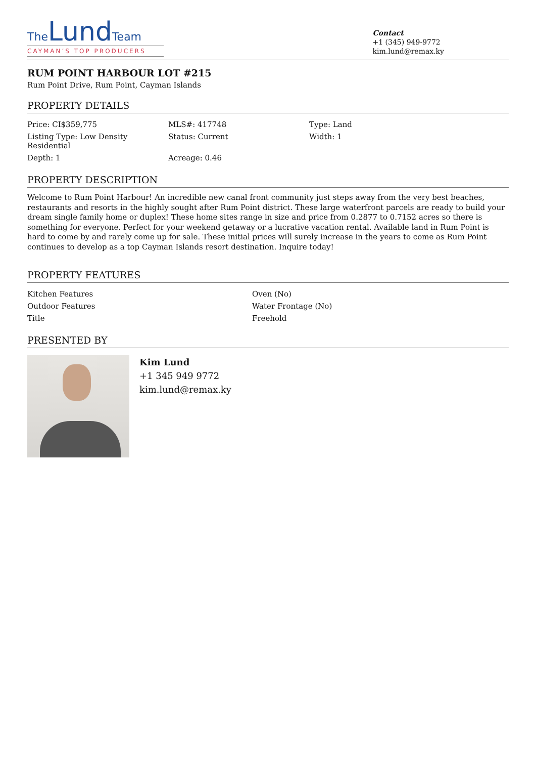TheLund Team
CAYMAN’S TOP PRODUCERS
Contact
+1 (345) 949-9772
kim.lund@remax.ky
RUM POINT HARBOUR LOT #215
Rum Point Drive, Rum Point, Cayman Islands
PROPERTY DETAILS
| Price: CI$359,775 | MLS#: 417748 | Type: Land |
| Listing Type: Low Density Residential | Status: Current | Width: 1 |
| Depth: 1 | Acreage: 0.46 | |
PROPERTY DESCRIPTION
Welcome to Rum Point Harbour! An incredible new canal front community just steps away from the very best beaches, restaurants and resorts in the highly sought after Rum Point district. These large waterfront parcels are ready to build your dream single family home or duplex! These home sites range in size and price from 0.2877 to 0.7152 acres so there is something for everyone. Perfect for your weekend getaway or a lucrative vacation rental. Available land in Rum Point is hard to come by and rarely come up for sale. These initial prices will surely increase in the years to come as Rum Point continues to develop as a top Cayman Islands resort destination. Inquire today!
PROPERTY FEATURES
| Kitchen Features | Oven (No) |
| Outdoor Features | Water Frontage (No) |
| Title | Freehold |
PRESENTED BY
Kim Lund
+1 345 949 9772
kim.lund@remax.ky